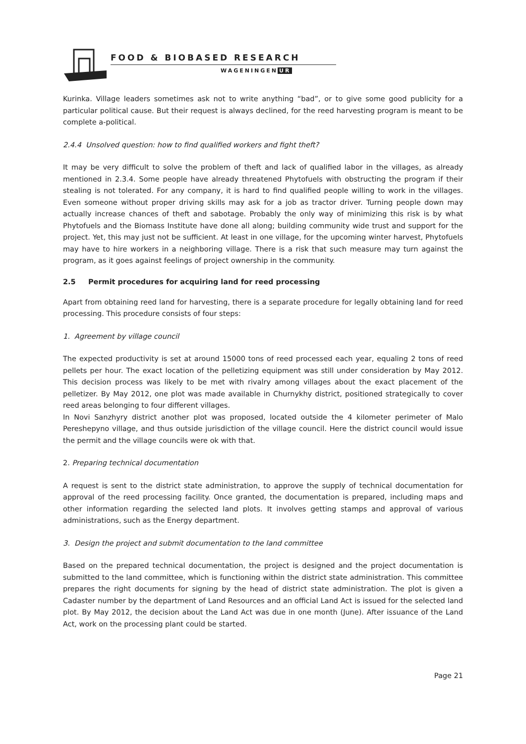FOOD & BIOBASED RESEARCH
WAGENINGEN UR
Kurinka. Village leaders sometimes ask not to write anything “bad”, or to give some good publicity for a particular political cause. But their request is always declined, for the reed harvesting program is meant to be complete a-political.
2.4.4 Unsolved question: how to find qualified workers and fight theft?
It may be very difficult to solve the problem of theft and lack of qualified labor in the villages, as already mentioned in 2.3.4. Some people have already threatened Phytofuels with obstructing the program if their stealing is not tolerated. For any company, it is hard to find qualified people willing to work in the villages. Even someone without proper driving skills may ask for a job as tractor driver. Turning people down may actually increase chances of theft and sabotage. Probably the only way of minimizing this risk is by what Phytofuels and the Biomass Institute have done all along; building community wide trust and support for the project. Yet, this may just not be sufficient. At least in one village, for the upcoming winter harvest, Phytofuels may have to hire workers in a neighboring village. There is a risk that such measure may turn against the program, as it goes against feelings of project ownership in the community.
2.5 Permit procedures for acquiring land for reed processing
Apart from obtaining reed land for harvesting, there is a separate procedure for legally obtaining land for reed processing. This procedure consists of four steps:
1. Agreement by village council
The expected productivity is set at around 15000 tons of reed processed each year, equaling 2 tons of reed pellets per hour. The exact location of the pelletizing equipment was still under consideration by May 2012. This decision process was likely to be met with rivalry among villages about the exact placement of the pelletizer. By May 2012, one plot was made available in Churnykhy district, positioned strategically to cover reed areas belonging to four different villages.
In Novi Sanzhyry district another plot was proposed, located outside the 4 kilometer perimeter of Malo Pereshepyno village, and thus outside jurisdiction of the village council. Here the district council would issue the permit and the village councils were ok with that.
2. Preparing technical documentation
A request is sent to the district state administration, to approve the supply of technical documentation for approval of the reed processing facility. Once granted, the documentation is prepared, including maps and other information regarding the selected land plots. It involves getting stamps and approval of various administrations, such as the Energy department.
3. Design the project and submit documentation to the land committee
Based on the prepared technical documentation, the project is designed and the project documentation is submitted to the land committee, which is functioning within the district state administration. This committee prepares the right documents for signing by the head of district state administration. The plot is given a Cadaster number by the department of Land Resources and an official Land Act is issued for the selected land plot. By May 2012, the decision about the Land Act was due in one month (June). After issuance of the Land Act, work on the processing plant could be started.
Page 21